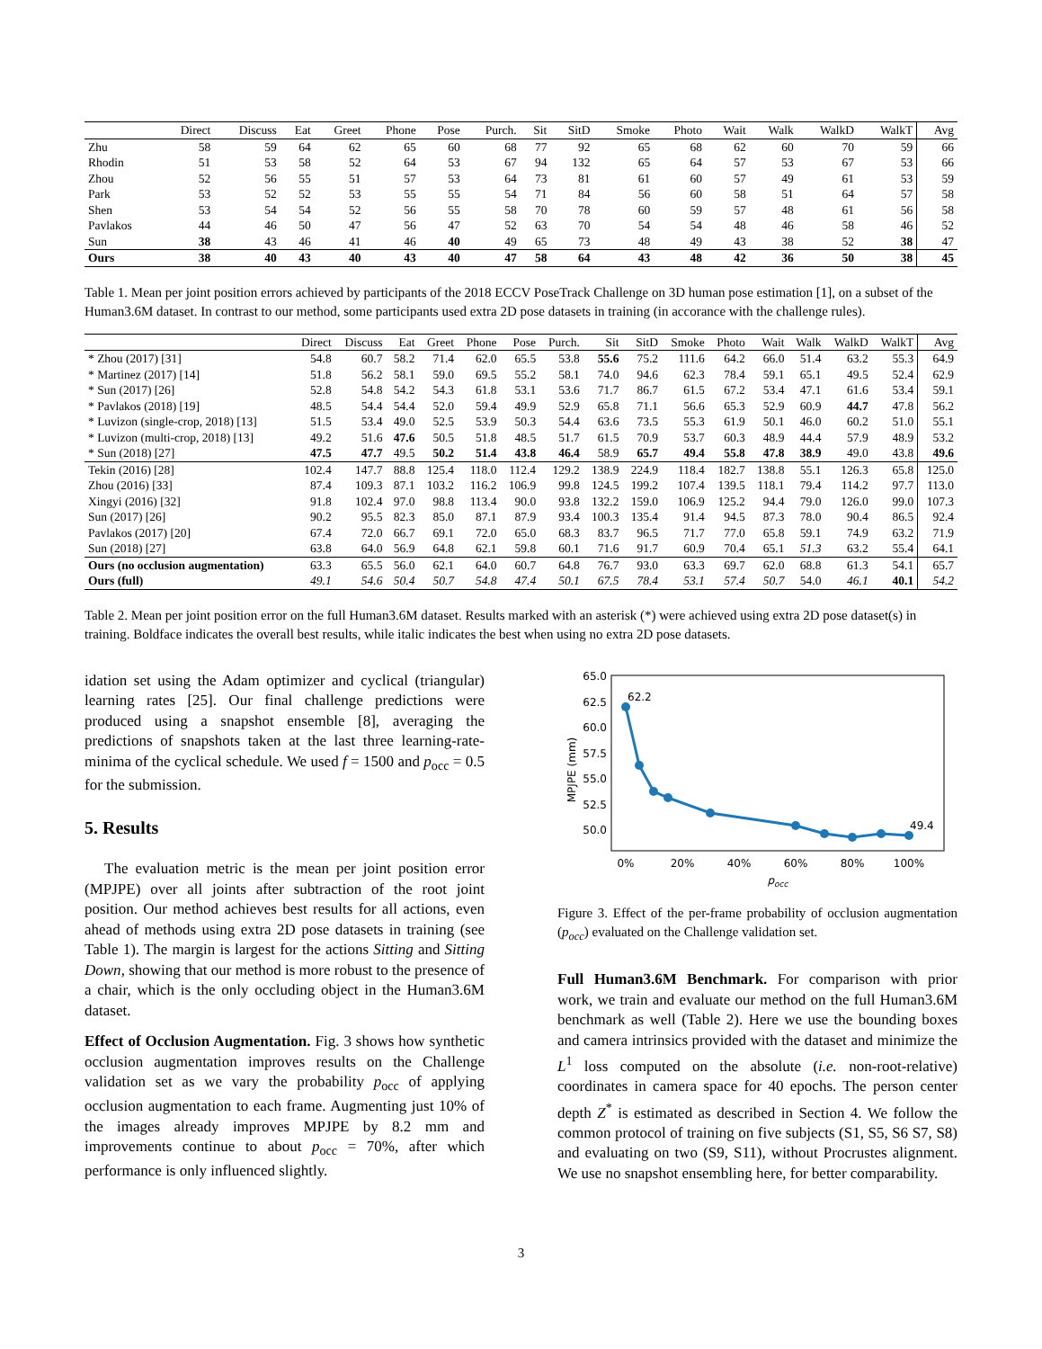| | Direct | Discuss | Eat | Greet | Phone | Pose | Purch. | Sit | SitD | Smoke | Photo | Wait | Walk | WalkD | WalkT | Avg |
| --- | --- | --- | --- | --- | --- | --- | --- | --- | --- | --- | --- | --- | --- | --- | --- | --- |
| Zhu | 58 | 59 | 64 | 62 | 65 | 60 | 68 | 77 | 92 | 65 | 68 | 62 | 60 | 70 | 59 | 66 |
| Rhodin | 51 | 53 | 58 | 52 | 64 | 53 | 67 | 94 | 132 | 65 | 64 | 57 | 53 | 67 | 53 | 66 |
| Zhou | 52 | 56 | 55 | 51 | 57 | 53 | 64 | 73 | 81 | 61 | 60 | 57 | 49 | 61 | 53 | 59 |
| Park | 53 | 52 | 52 | 53 | 55 | 55 | 54 | 71 | 84 | 56 | 60 | 58 | 51 | 64 | 57 | 58 |
| Shen | 53 | 54 | 54 | 52 | 56 | 55 | 58 | 70 | 78 | 60 | 59 | 57 | 48 | 61 | 56 | 58 |
| Pavlakos | 44 | 46 | 50 | 47 | 56 | 47 | 52 | 63 | 70 | 54 | 54 | 48 | 46 | 58 | 46 | 52 |
| Sun | 38 | 43 | 46 | 41 | 46 | 40 | 49 | 65 | 73 | 48 | 49 | 43 | 38 | 52 | 38 | 47 |
| Ours | 38 | 40 | 43 | 40 | 43 | 40 | 47 | 58 | 64 | 43 | 48 | 42 | 36 | 50 | 38 | 45 |
Table 1. Mean per joint position errors achieved by participants of the 2018 ECCV PoseTrack Challenge on 3D human pose estimation [1], on a subset of the Human3.6M dataset. In contrast to our method, some participants used extra 2D pose datasets in training (in accorance with the challenge rules).
| | Direct | Discuss | Eat | Greet | Phone | Pose | Purch. | Sit | SitD | Smoke | Photo | Wait | Walk | WalkD | WalkT | Avg |
| --- | --- | --- | --- | --- | --- | --- | --- | --- | --- | --- | --- | --- | --- | --- | --- | --- |
| * Zhou (2017) [31] | 54.8 | 60.7 | 58.2 | 71.4 | 62.0 | 65.5 | 53.8 | 55.6 | 75.2 | 111.6 | 64.2 | 66.0 | 51.4 | 63.2 | 55.3 | 64.9 |
| * Martinez (2017) [14] | 51.8 | 56.2 | 58.1 | 59.0 | 69.5 | 55.2 | 58.1 | 74.0 | 94.6 | 62.3 | 78.4 | 59.1 | 65.1 | 49.5 | 52.4 | 62.9 |
| * Sun (2017) [26] | 52.8 | 54.8 | 54.2 | 54.3 | 61.8 | 53.1 | 53.6 | 71.7 | 86.7 | 61.5 | 67.2 | 53.4 | 47.1 | 61.6 | 53.4 | 59.1 |
| * Pavlakos (2018) [19] | 48.5 | 54.4 | 54.4 | 52.0 | 59.4 | 49.9 | 52.9 | 65.8 | 71.1 | 56.6 | 65.3 | 52.9 | 60.9 | 44.7 | 47.8 | 56.2 |
| * Luvizon (single-crop, 2018) [13] | 51.5 | 53.4 | 49.0 | 52.5 | 53.9 | 50.3 | 54.4 | 63.6 | 73.5 | 55.3 | 61.9 | 50.1 | 46.0 | 60.2 | 51.0 | 55.1 |
| * Luvizon (multi-crop, 2018) [13] | 49.2 | 51.6 | 47.6 | 50.5 | 51.8 | 48.5 | 51.7 | 61.5 | 70.9 | 53.7 | 60.3 | 48.9 | 44.4 | 57.9 | 48.9 | 53.2 |
| * Sun (2018) [27] | 47.5 | 47.7 | 49.5 | 50.2 | 51.4 | 43.8 | 46.4 | 58.9 | 65.7 | 49.4 | 55.8 | 47.8 | 38.9 | 49.0 | 43.8 | 49.6 |
| Tekin (2016) [28] | 102.4 | 147.7 | 88.8 | 125.4 | 118.0 | 112.4 | 129.2 | 138.9 | 224.9 | 118.4 | 182.7 | 138.8 | 55.1 | 126.3 | 65.8 | 125.0 |
| Zhou (2016) [33] | 87.4 | 109.3 | 87.1 | 103.2 | 116.2 | 106.9 | 99.8 | 124.5 | 199.2 | 107.4 | 139.5 | 118.1 | 79.4 | 114.2 | 97.7 | 113.0 |
| Xingyi (2016) [32] | 91.8 | 102.4 | 97.0 | 98.8 | 113.4 | 90.0 | 93.8 | 132.2 | 159.0 | 106.9 | 125.2 | 94.4 | 79.0 | 126.0 | 99.0 | 107.3 |
| Sun (2017) [26] | 90.2 | 95.5 | 82.3 | 85.0 | 87.1 | 87.9 | 93.4 | 100.3 | 135.4 | 91.4 | 94.5 | 87.3 | 78.0 | 90.4 | 86.5 | 92.4 |
| Pavlakos (2017) [20] | 67.4 | 72.0 | 66.7 | 69.1 | 72.0 | 65.0 | 68.3 | 83.7 | 96.5 | 71.7 | 77.0 | 65.8 | 59.1 | 74.9 | 63.2 | 71.9 |
| Sun (2018) [27] | 63.8 | 64.0 | 56.9 | 64.8 | 62.1 | 59.8 | 60.1 | 71.6 | 91.7 | 60.9 | 70.4 | 65.1 | 51.3 | 63.2 | 55.4 | 64.1 |
| Ours (no occlusion augmentation) | 63.3 | 65.5 | 56.0 | 62.1 | 64.0 | 60.7 | 64.8 | 76.7 | 93.0 | 63.3 | 69.7 | 62.0 | 68.8 | 61.3 | 54.1 | 65.7 |
| Ours (full) | 49.1 | 54.6 | 50.4 | 50.7 | 54.8 | 47.4 | 50.1 | 67.5 | 78.4 | 53.1 | 57.4 | 50.7 | 54.0 | 46.1 | 40.1 | 54.2 |
Table 2. Mean per joint position error on the full Human3.6M dataset. Results marked with an asterisk (*) were achieved using extra 2D pose dataset(s) in training. Boldface indicates the overall best results, while italic indicates the best when using no extra 2D pose datasets.
idation set using the Adam optimizer and cyclical (triangular) learning rates [25]. Our final challenge predictions were produced using a snapshot ensemble [8], averaging the predictions of snapshots taken at the last three learning-rate-minima of the cyclical schedule. We used f = 1500 and p<sub>occ</sub> = 0.5 for the submission.
5. Results
The evaluation metric is the mean per joint position error (MPJPE) over all joints after subtraction of the root joint position. Our method achieves best results for all actions, even ahead of methods using extra 2D pose datasets in training (see Table 1). The margin is largest for the actions Sitting and Sitting Down, showing that our method is more robust to the presence of a chair, which is the only occluding object in the Human3.6M dataset.
Effect of Occlusion Augmentation. Fig. 3 shows how synthetic occlusion augmentation improves results on the Challenge validation set as we vary the probability p<sub>occ</sub> of applying occlusion augmentation to each frame. Augmenting just 10% of the images already improves MPJPE by 8.2 mm and improvements continue to about p<sub>occ</sub> = 70%, after which performance is only influenced slightly.
65.0
62.5
60.0
57.5
55.0
52.5
50.0
MPJPE (mm)
0%
20%
40%
60%
80%
100%
pocc
62.2
49.4
Figure 3. Effect of the per-frame probability of occlusion augmentation (p<sub>occ</sub>) evaluated on the Challenge validation set.
Full Human3.6M Benchmark. For comparison with prior work, we train and evaluate our method on the full Human3.6M benchmark as well (Table 2). Here we use the bounding boxes and camera intrinsics provided with the dataset and minimize the L<sup>1</sup> loss computed on the absolute (i.e. non-root-relative) coordinates in camera space for 40 epochs. The person center depth Z<sup>*</sup> is estimated as described in Section 4. We follow the common protocol of training on five subjects (S1, S5, S6 S7, S8) and evaluating on two (S9, S11), without Procrustes alignment. We use no snapshot ensembling here, for better comparability.
3